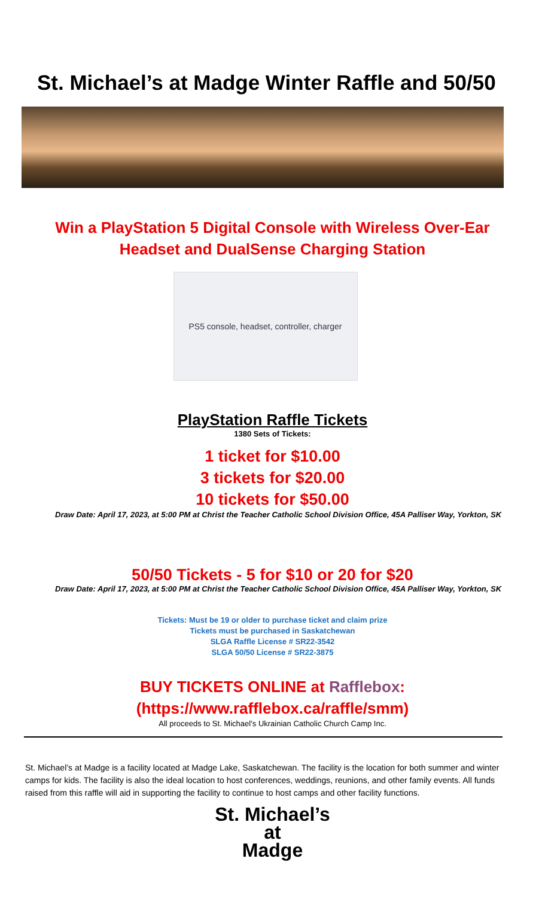St. Michael’s at Madge Winter Raffle and 50/50
Win a PlayStation 5 Digital Console with Wireless Over-Ear
Headset and DualSense Charging Station
PS5 console, headset, controller, charger
PlayStation Raffle Tickets
1380 Sets of Tickets:
1 ticket for $10.00
3 tickets for $20.00
10 tickets for $50.00
Draw Date: April 17, 2023, at 5:00 PM at Christ the Teacher Catholic School Division Office, 45A Palliser Way, Yorkton, SK
50/50 Tickets - 5 for $10 or 20 for $20
Draw Date: April 17, 2023, at 5:00 PM at Christ the Teacher Catholic School Division Office, 45A Palliser Way, Yorkton, SK
Tickets: Must be 19 or older to purchase ticket and claim prize
Tickets must be purchased in Saskatchewan
SLGA Raffle License # SR22-3542
SLGA 50/50 License # SR22-3875
BUY TICKETS ONLINE at Rafflebox:
(https://www.rafflebox.ca/raffle/smm)
All proceeds to St. Michael’s Ukrainian Catholic Church Camp Inc.
St. Michael’s at Madge is a facility located at Madge Lake, Saskatchewan. The facility is the location for both summer and winter camps for kids. The facility is also the ideal location to host conferences, weddings, reunions, and other family events. All funds raised from this raffle will aid in supporting the facility to continue to host camps and other facility functions.
St. Michael’s
at
Madge